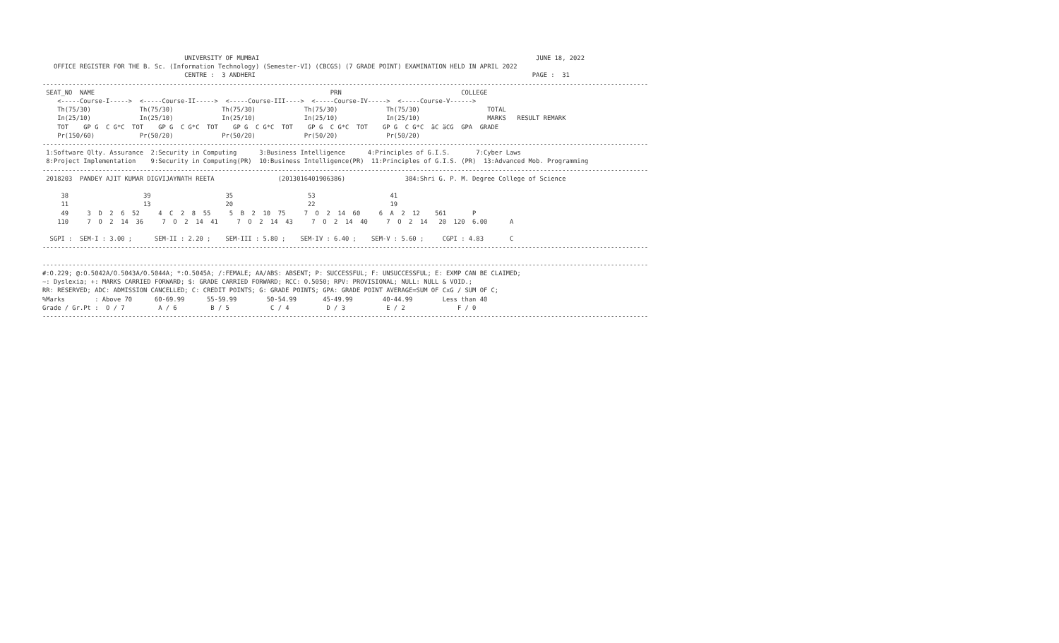UNIVERSITY OF MUMBAI                                                                          JUNE 18, 2022
   OFFICE REGISTER FOR THE B. Sc. (Information Technology) (Semester-VI) (CBCGS) (7 GRADE POINT) EXAMINATION HELD IN APRIL 2022
                                      CENTRE :  3 ANDHERI                                                                          PAGE :  31
------------------------------------------------------------------------------------------------------------------------------------------------------------------
 SEAT_NO  NAME                                                               PRN                                COLLEGE
    <-----Course-I----->  <-----Course-II----->  <-----Course-III---->  <-----Course-IV----->  <-----Course-V------>
    Th(75/30)             Th(75/30)             Th(75/30)             Th(75/30)             Th(75/30)                  TOTAL
    In(25/10)             In(25/10)             In(25/10)             In(25/10)             In(25/10)                  MARKS   RESULT REMARK
    TOT    GP G  C G*C  TOT    GP G  C G*C  TOT    GP G  C G*C  TOT    GP G  C G*C  TOT    GP G  C G*C  äC äCG  GPA  GRADE
    Pr(150/60)            Pr(50/20)             Pr(50/20)             Pr(50/20)             Pr(50/20)
------------------------------------------------------------------------------------------------------------------------------------------------------------------
 1:Software Qlty. Assurance  2:Security in Computing      3:Business Intelligence      4:Principles of G.I.S.       7:Cyber Laws
 8:Project Implementation    9:Security in Computing(PR)  10:Business Intelligence(PR)  11:Principles of G.I.S. (PR)  13:Advanced Mob. Programming
------------------------------------------------------------------------------------------------------------------------------------------------------------------
 2018203  PANDEY AJIT KUMAR DIGVIJAYNATH REETA                 (2013016401906386)                384:Shri G. P. M. Degree College of Science

     38                    39                    35                    53                    41
     11                    13                    20                    22                    19
     49     3  D  2  6  52     4  C  2  8  55     5  B  2  10  75     7  O  2  14  60     6  A  2  12    561       P
    110     7  O  2  14  36     7  O  2  14  41     7  O  2  14  43     7  O  2  14  40     7  O  2  14   20  120  6.00      A

  SGPI :  SEM-I : 3.00 ;      SEM-II : 2.20 ;    SEM-III : 5.80 ;    SEM-IV : 6.40 ;    SEM-V : 5.60 ;     CGPI : 4.83       C
------------------------------------------------------------------------------------------------------------------------------------------------------------------

------------------------------------------------------------------------------------------------------------------------------------------------------------------
#:O.229; @:O.5042A/O.5043A/O.5044A; *:O.5045A; /:FEMALE; AA/ABS: ABSENT; P: SUCCESSFUL; F: UNSUCCESSFUL; E: EXMP CAN BE CLAIMED;
~: Dyslexia; +: MARKS CARRIED FORWARD; $: GRADE CARRIED FORWARD; RCC: O.5050; RPV: PROVISIONAL; NULL: NULL & VOID.;
RR: RESERVED; ADC: ADMISSION CANCELLED; C: CREDIT POINTS; G: GRADE POINTS; GPA: GRADE POINT AVERAGE=SUM OF CxG / SUM OF C;
%Marks        : Above 70      60-69.99      55-59.99        50-54.99       45-49.99        40-44.99        Less than 40
Grade / Gr.Pt :  O / 7         A / 6         B / 5           C / 4          D / 3           E / 2              F / 0
------------------------------------------------------------------------------------------------------------------------------------------------------------------